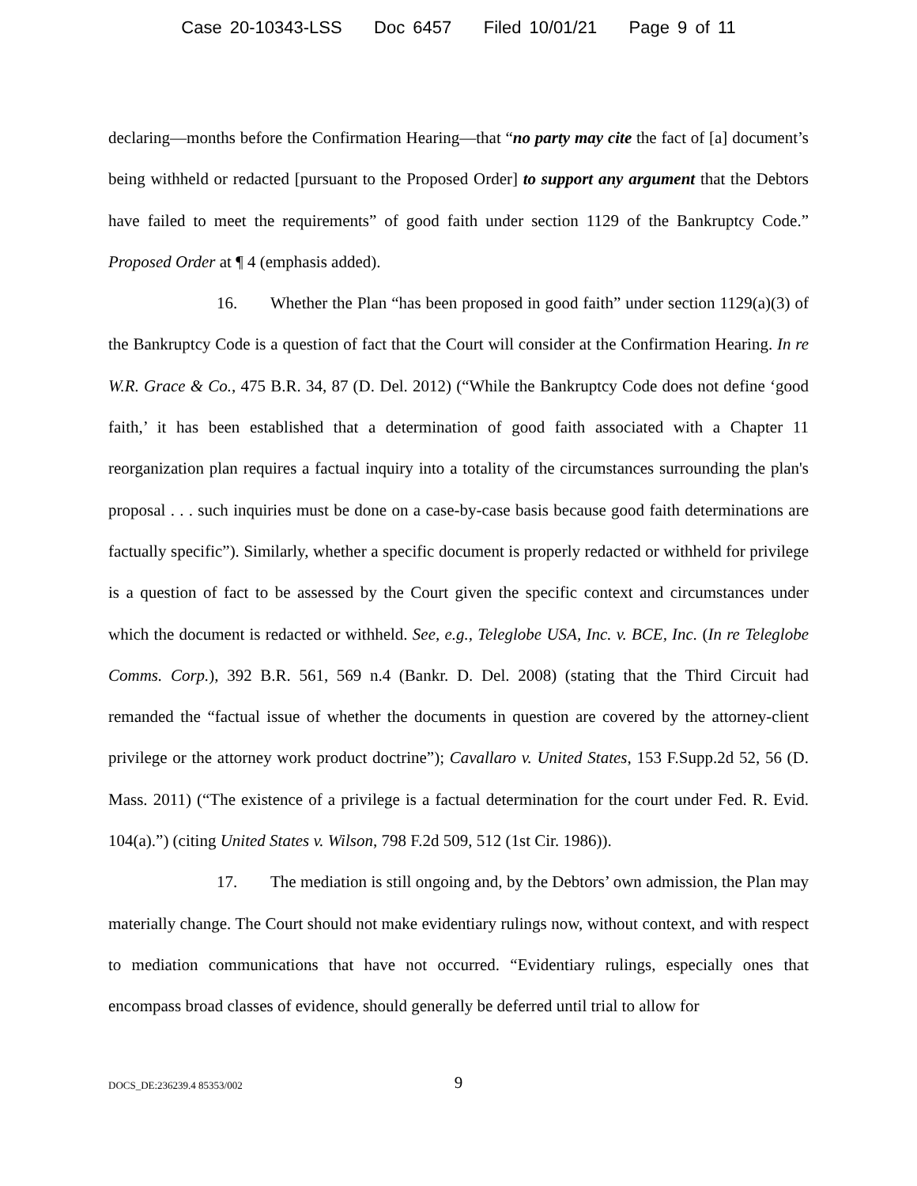Case 20-10343-LSS Doc 6457 Filed 10/01/21 Page 9 of 11
declaring—months before the Confirmation Hearing—that “no party may cite the fact of [a] document’s being withheld or redacted [pursuant to the Proposed Order] to support any argument that the Debtors have failed to meet the requirements” of good faith under section 1129 of the Bankruptcy Code.” Proposed Order at ¶ 4 (emphasis added).
16. Whether the Plan “has been proposed in good faith” under section 1129(a)(3) of the Bankruptcy Code is a question of fact that the Court will consider at the Confirmation Hearing. In re W.R. Grace & Co., 475 B.R. 34, 87 (D. Del. 2012) (“While the Bankruptcy Code does not define ‘good faith,’ it has been established that a determination of good faith associated with a Chapter 11 reorganization plan requires a factual inquiry into a totality of the circumstances surrounding the plan's proposal . . . such inquiries must be done on a case-by-case basis because good faith determinations are factually specific”). Similarly, whether a specific document is properly redacted or withheld for privilege is a question of fact to be assessed by the Court given the specific context and circumstances under which the document is redacted or withheld. See, e.g., Teleglobe USA, Inc. v. BCE, Inc. (In re Teleglobe Comms. Corp.), 392 B.R. 561, 569 n.4 (Bankr. D. Del. 2008) (stating that the Third Circuit had remanded the “factual issue of whether the documents in question are covered by the attorney-client privilege or the attorney work product doctrine”); Cavallaro v. United States, 153 F.Supp.2d 52, 56 (D. Mass. 2011) (“The existence of a privilege is a factual determination for the court under Fed. R. Evid. 104(a).”) (citing United States v. Wilson, 798 F.2d 509, 512 (1st Cir. 1986)).
17. The mediation is still ongoing and, by the Debtors’ own admission, the Plan may materially change. The Court should not make evidentiary rulings now, without context, and with respect to mediation communications that have not occurred. “Evidentiary rulings, especially ones that encompass broad classes of evidence, should generally be deferred until trial to allow for
DOCS_DE:236239.4 85353/002
9